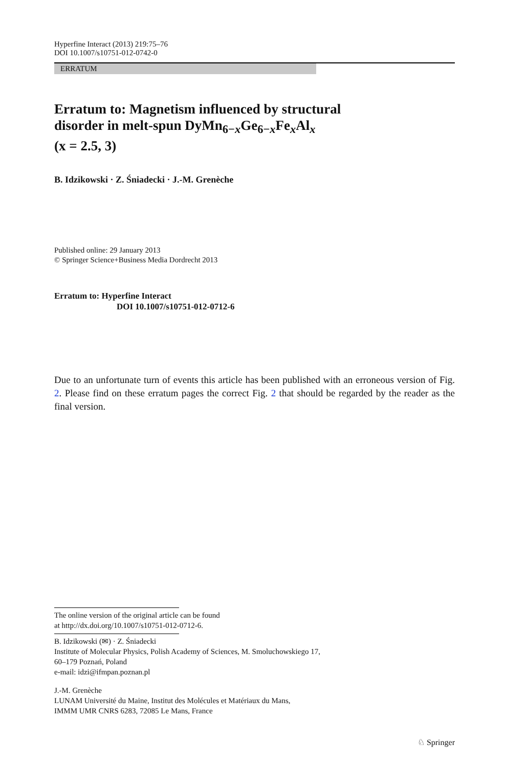Hyperfine Interact (2013) 219:75–76
DOI 10.1007/s10751-012-0742-0
ERRATUM
Erratum to: Magnetism influenced by structural
disorder in melt-spun DyMn<sub>6−x</sub>Ge<sub>6−x</sub>Fe<sub>x</sub>Al<sub>x</sub>
(x = 2.5, 3)
B. Idzikowski · Z. Śniadecki · J.-M. Grenèche
Published online: 29 January 2013
© Springer Science+Business Media Dordrecht 2013
Erratum to: Hyperfine Interact
DOI 10.1007/s10751-012-0712-6
Due to an unfortunate turn of events this article has been published with an erroneous version of Fig. 2. Please find on these erratum pages the correct Fig. 2 that should be regarded by the reader as the final version.
The online version of the original article can be found
at http://dx.doi.org/10.1007/s10751-012-0712-6.
B. Idzikowski (✉) · Z. Śniadecki
Institute of Molecular Physics, Polish Academy of Sciences, M. Smoluchowskiego 17,
60–179 Poznań, Poland
e-mail: idzi@ifmpan.poznan.pl
J.-M. Grenèche
LUNAM Université du Maine, Institut des Molécules et Matériaux du Mans,
IMMM UMR CNRS 6283, 72085 Le Mans, France
♘ Springer